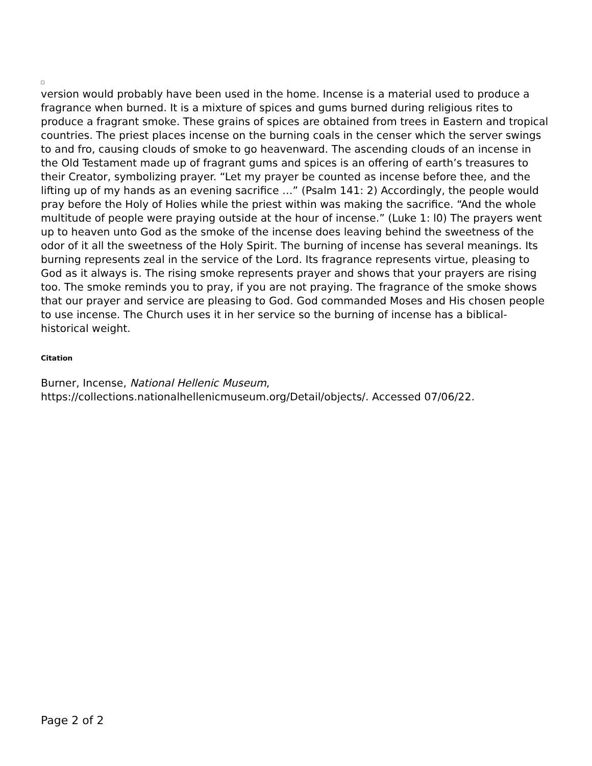version would probably have been used in the home. Incense is a material used to produce a fragrance when burned. It is a mixture of spices and gums burned during religious rites to produce a fragrant smoke. These grains of spices are obtained from trees in Eastern and tropical countries. The priest places incense on the burning coals in the censer which the server swings to and fro, causing clouds of smoke to go heavenward. The ascending clouds of an incense in the Old Testament made up of fragrant gums and spices is an offering of earth’s treasures to their Creator, symbolizing prayer. “Let my prayer be counted as incense before thee, and the lifting up of my hands as an evening sacrifice …” (Psalm 141: 2) Accordingly, the people would pray before the Holy of Holies while the priest within was making the sacrifice. “And the whole multitude of people were praying outside at the hour of incense.” (Luke 1: l0) The prayers went up to heaven unto God as the smoke of the incense does leaving behind the sweetness of the odor of it all the sweetness of the Holy Spirit. The burning of incense has several meanings. Its burning represents zeal in the service of the Lord. Its fragrance represents virtue, pleasing to God as it always is. The rising smoke represents prayer and shows that your prayers are rising too. The smoke reminds you to pray, if you are not praying. The fragrance of the smoke shows that our prayer and service are pleasing to God. God commanded Moses and His chosen people to use incense. The Church uses it in her service so the burning of incense has a biblical-historical weight.
Citation
Burner, Incense, National Hellenic Museum, https://collections.nationalhellenicmuseum.org/Detail/objects/. Accessed 07/06/22.
Page 2 of 2